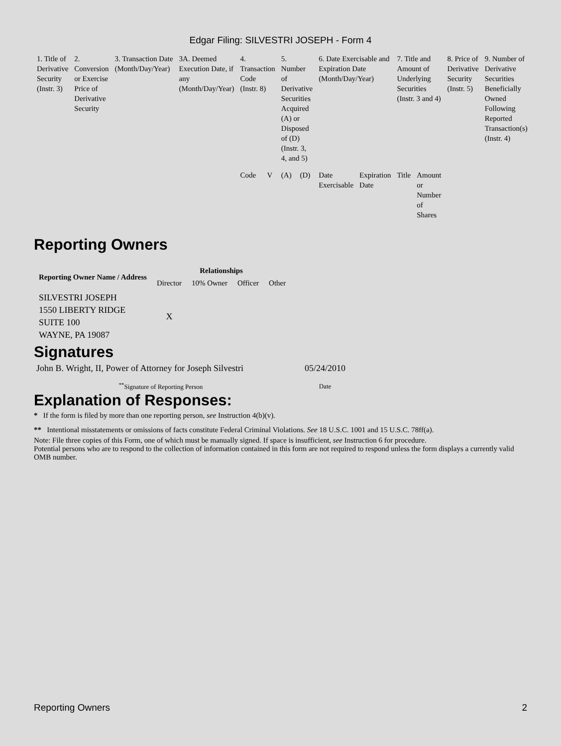Edgar Filing: SILVESTRI JOSEPH - Form 4
| 1. Title of Derivative Security (Instr. 3) | 2. Conversion or Exercise Price of Derivative Security | 3. Transaction Date (Month/Day/Year) | 3A. Deemed Execution Date, if any (Month/Day/Year) | 4. Transaction Code (Instr. 8) | | 5. Number of Derivative Securities Acquired (A) or Disposed of (D) (Instr. 3, 4, and 5) | | 6. Date Exercisable and Expiration Date (Month/Day/Year) | | 7. Title and Amount of Underlying Securities (Instr. 3 and 4) | | 8. Price of Derivative Security (Instr. 5) | 9. Number of Derivative Securities Beneficially Owned Following Reported Transaction(s) (Instr. 4) |
| | | | | Code | V | (A) | (D) | Date Exercisable | Expiration Date | Title | Amount or Number of Shares | | |
Reporting Owners
| Reporting Owner Name / Address | Relationships | | | |
| --- | --- | --- | --- | --- |
| | Director | 10% Owner | Officer | Other |
| SILVESTRI JOSEPH 1550 LIBERTY RIDGE SUITE 100 WAYNE, PA 19087 | X | | | |
Signatures
| John B. Wright, II, Power of Attorney for Joseph Silvestri | 05/24/2010 |
| <sup>**</sup> Signature of Reporting Person | Date |
Explanation of Responses:
* If the form is filed by more than one reporting person, see Instruction 4(b)(v).
** Intentional misstatements or omissions of facts constitute Federal Criminal Violations. See 18 U.S.C. 1001 and 15 U.S.C. 78ff(a).
Note: File three copies of this Form, one of which must be manually signed. If space is insufficient, see Instruction 6 for procedure.
Potential persons who are to respond to the collection of information contained in this form are not required to respond unless the form displays a currently valid OMB number.
Reporting Owners 2